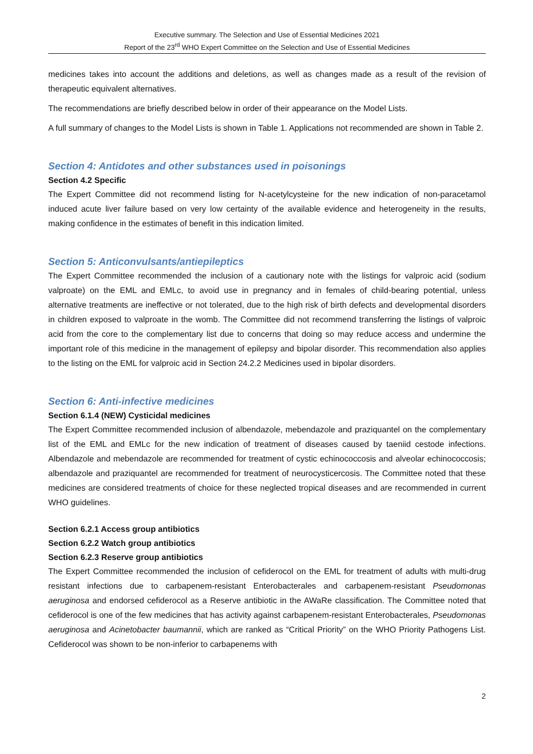Executive summary. The Selection and Use of Essential Medicines 2021
Report of the 23<sup>rd</sup> WHO Expert Committee on the Selection and Use of Essential Medicines
medicines takes into account the additions and deletions, as well as changes made as a result of the revision of therapeutic equivalent alternatives.
The recommendations are briefly described below in order of their appearance on the Model Lists.
A full summary of changes to the Model Lists is shown in Table 1. Applications not recommended are shown in Table 2.
Section 4: Antidotes and other substances used in poisonings
Section 4.2 Specific
The Expert Committee did not recommend listing for N-acetylcysteine for the new indication of non-paracetamol induced acute liver failure based on very low certainty of the available evidence and heterogeneity in the results, making confidence in the estimates of benefit in this indication limited.
Section 5: Anticonvulsants/antiepileptics
The Expert Committee recommended the inclusion of a cautionary note with the listings for valproic acid (sodium valproate) on the EML and EMLc, to avoid use in pregnancy and in females of child-bearing potential, unless alternative treatments are ineffective or not tolerated, due to the high risk of birth defects and developmental disorders in children exposed to valproate in the womb. The Committee did not recommend transferring the listings of valproic acid from the core to the complementary list due to concerns that doing so may reduce access and undermine the important role of this medicine in the management of epilepsy and bipolar disorder. This recommendation also applies to the listing on the EML for valproic acid in Section 24.2.2 Medicines used in bipolar disorders.
Section 6: Anti-infective medicines
Section 6.1.4 (NEW) Cysticidal medicines
The Expert Committee recommended inclusion of albendazole, mebendazole and praziquantel on the complementary list of the EML and EMLc for the new indication of treatment of diseases caused by taeniid cestode infections. Albendazole and mebendazole are recommended for treatment of cystic echinococcosis and alveolar echinococcosis; albendazole and praziquantel are recommended for treatment of neurocysticercosis. The Committee noted that these medicines are considered treatments of choice for these neglected tropical diseases and are recommended in current WHO guidelines.
Section 6.2.1 Access group antibiotics
Section 6.2.2 Watch group antibiotics
Section 6.2.3 Reserve group antibiotics
The Expert Committee recommended the inclusion of cefiderocol on the EML for treatment of adults with multi-drug resistant infections due to carbapenem-resistant Enterobacterales and carbapenem-resistant Pseudomonas aeruginosa and endorsed cefiderocol as a Reserve antibiotic in the AWaRe classification. The Committee noted that cefiderocol is one of the few medicines that has activity against carbapenem-resistant Enterobacterales, Pseudomonas aeruginosa and Acinetobacter baumannii, which are ranked as “Critical Priority” on the WHO Priority Pathogens List. Cefiderocol was shown to be non-inferior to carbapenems with
2